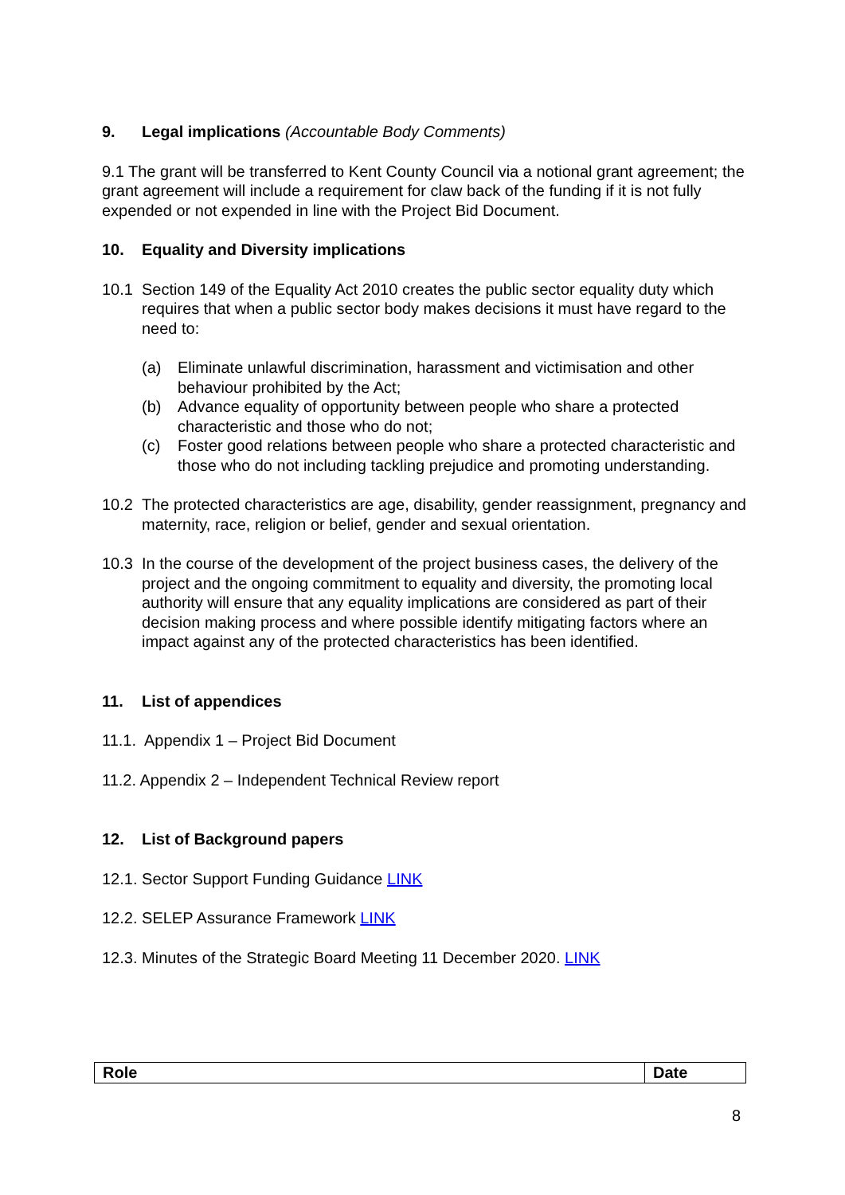9. Legal implications (Accountable Body Comments)
9.1 The grant will be transferred to Kent County Council via a notional grant agreement; the grant agreement will include a requirement for claw back of the funding if it is not fully expended or not expended in line with the Project Bid Document.
10. Equality and Diversity implications
10.1 Section 149 of the Equality Act 2010 creates the public sector equality duty which requires that when a public sector body makes decisions it must have regard to the need to:
(a) Eliminate unlawful discrimination, harassment and victimisation and other behaviour prohibited by the Act;
(b) Advance equality of opportunity between people who share a protected characteristic and those who do not;
(c) Foster good relations between people who share a protected characteristic and those who do not including tackling prejudice and promoting understanding.
10.2 The protected characteristics are age, disability, gender reassignment, pregnancy and maternity, race, religion or belief, gender and sexual orientation.
10.3 In the course of the development of the project business cases, the delivery of the project and the ongoing commitment to equality and diversity, the promoting local authority will ensure that any equality implications are considered as part of their decision making process and where possible identify mitigating factors where an impact against any of the protected characteristics has been identified.
11. List of appendices
11.1. Appendix 1 – Project Bid Document
11.2. Appendix 2 – Independent Technical Review report
12. List of Background papers
12.1. Sector Support Funding Guidance LINK
12.2. SELEP Assurance Framework LINK
12.3. Minutes of the Strategic Board Meeting 11 December 2020. LINK
| Role | Date |
| --- | --- |
8